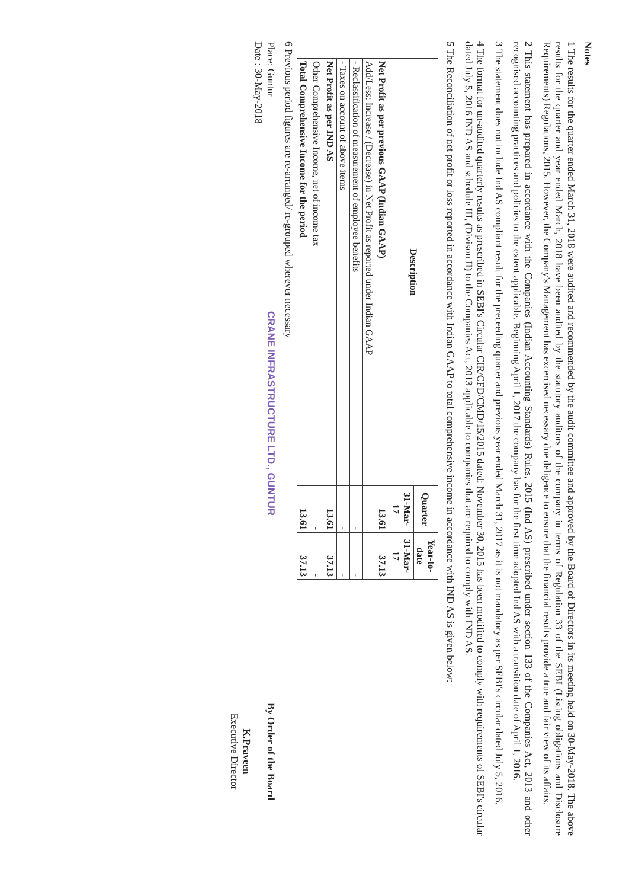Notes
1 The results for the quarter ended March 31, 2018 were audited and recommended by the audit committee and approved by the Board of Directors in its meeting held on 30-May-2018. The above results for the quarter and year ended March, 2018 have been audited by the statutory auditors of the company in terms of Regulation 33 of the SEBI (Listing obligations and Disclosure Requirements) Regulations, 2015. However, the Company's Management has excercised necessary due deligence to ensure that the financial results provide a true and fair view of its affairs.
2 This statement has prepared in accordance with the Companies (Indian Accounting Standards) Rules, 2015 (Ind AS) prescribed under section 133 of the Companies Act, 2013 and other recognised accounting practices and policies to the extent applicable. Beginning April 1, 2017 the company has for the first time adopted Ind AS with a transition date of April 1, 2016.
3 The statement does not include Ind AS compliant result for the preceeding quarter and previous year ended March 31, 2017 as it is not mandatory as per SEBI's circular dated July 5, 2016.
4 The format for un-audited quarterly results as prescribed in SEBI's Circular CIR/CFD/CMD/15/2015 dated: November 30, 2015 has been modified to comply with requirements of SEBI's circular dated July 5, 2016 IND AS and schedule III, (Divison II) to the Companies Act, 2013 applicable to companies that are required to comply with IND AS.
5 The Reconciliation of net profit or loss reported in accordance with Indian GAAP to total comprehensive income in accordance with IND AS is given below:
| Description | Quarter | Year-to-date |
| --- | --- | --- |
| | 31-Mar-17 | 31-Mar-17 |
| Net Profit as per previous GAAP (Indian GAAP) | 13.61 | 37.13 |
| Add/Less: Increase / (Decrease) in Net Profit as reported under Indian GAAP | | |
| - Reclassification of measurement of employee benefits | - | - |
| - Taxes on account of above items | - | - |
| Net Profit as per IND AS | 13.61 | 37.13 |
| Other Comprehensive Income, net of income tax | - | - |
| Total Comprehensive Income for the period | 13.61 | 37.13 |
6 Previous period figures are re-arranged/ re-grouped wherever necessary
Place: Guntur
Date : 30-May-2018
CRANE INFRASTRUCTURE LTD., GUNTUR
By Order of the Board
K.Praveen
Executive Director